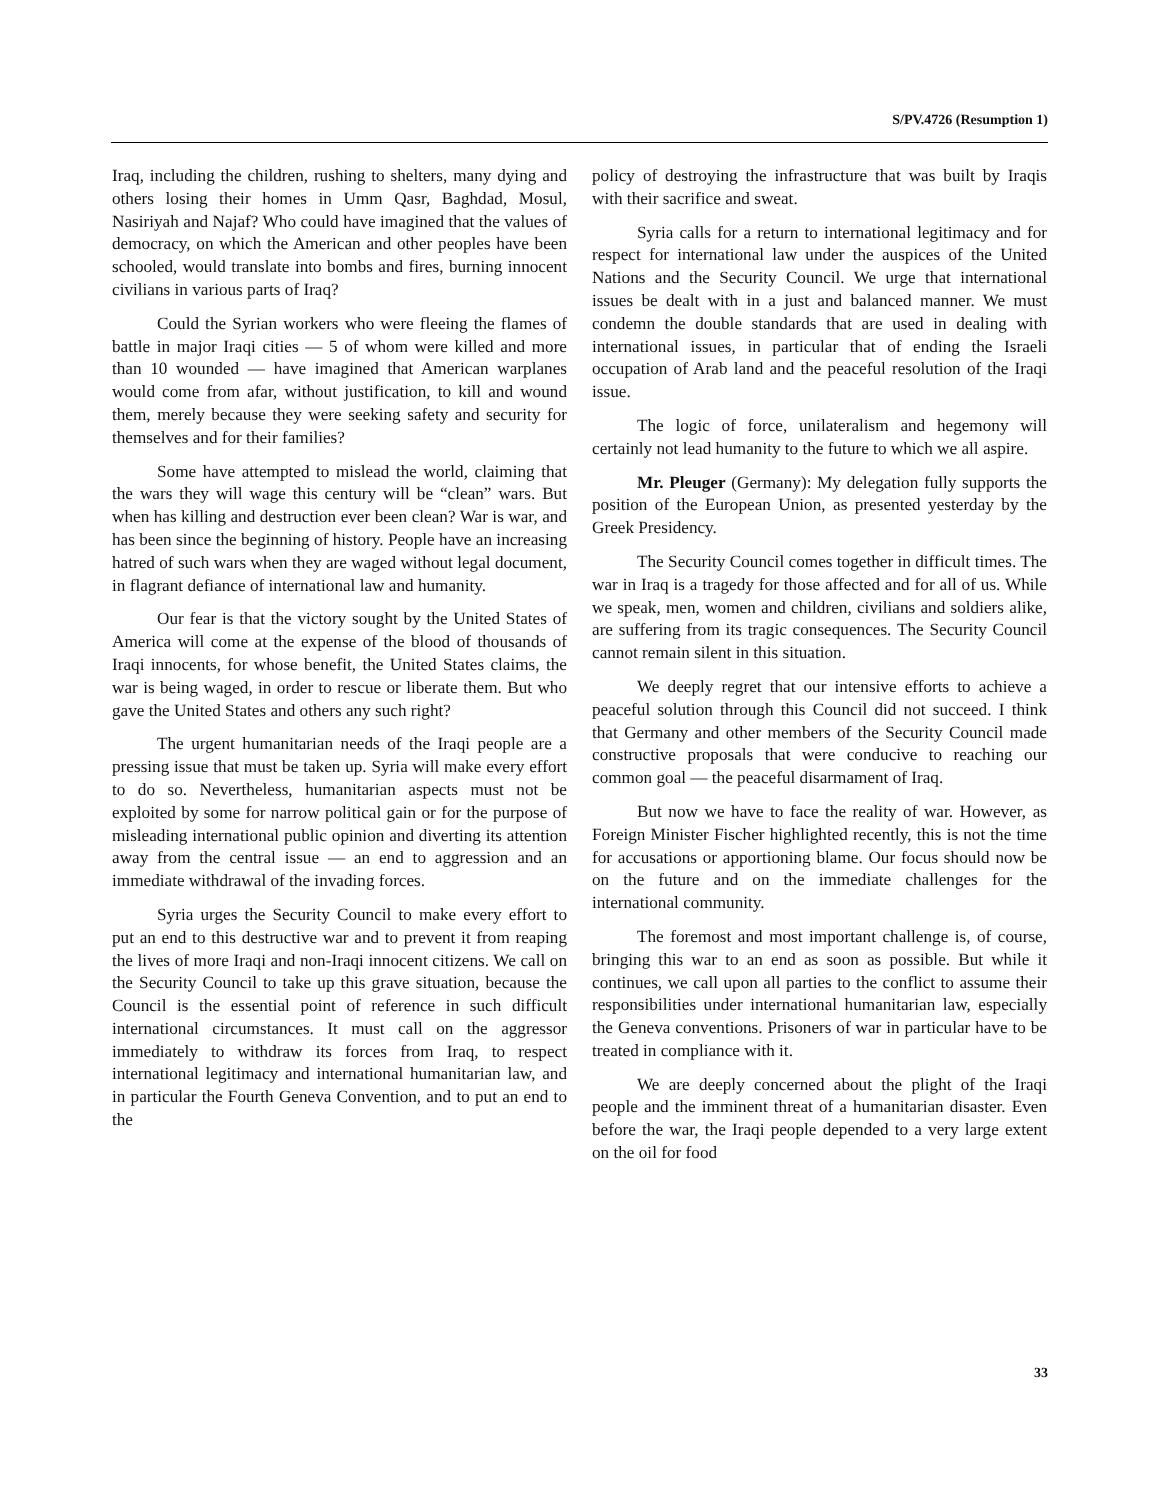S/PV.4726 (Resumption 1)
Iraq, including the children, rushing to shelters, many dying and others losing their homes in Umm Qasr, Baghdad, Mosul, Nasiriyah and Najaf? Who could have imagined that the values of democracy, on which the American and other peoples have been schooled, would translate into bombs and fires, burning innocent civilians in various parts of Iraq?
Could the Syrian workers who were fleeing the flames of battle in major Iraqi cities — 5 of whom were killed and more than 10 wounded — have imagined that American warplanes would come from afar, without justification, to kill and wound them, merely because they were seeking safety and security for themselves and for their families?
Some have attempted to mislead the world, claiming that the wars they will wage this century will be “clean” wars. But when has killing and destruction ever been clean? War is war, and has been since the beginning of history. People have an increasing hatred of such wars when they are waged without legal document, in flagrant defiance of international law and humanity.
Our fear is that the victory sought by the United States of America will come at the expense of the blood of thousands of Iraqi innocents, for whose benefit, the United States claims, the war is being waged, in order to rescue or liberate them. But who gave the United States and others any such right?
The urgent humanitarian needs of the Iraqi people are a pressing issue that must be taken up. Syria will make every effort to do so. Nevertheless, humanitarian aspects must not be exploited by some for narrow political gain or for the purpose of misleading international public opinion and diverting its attention away from the central issue — an end to aggression and an immediate withdrawal of the invading forces.
Syria urges the Security Council to make every effort to put an end to this destructive war and to prevent it from reaping the lives of more Iraqi and non-Iraqi innocent citizens. We call on the Security Council to take up this grave situation, because the Council is the essential point of reference in such difficult international circumstances. It must call on the aggressor immediately to withdraw its forces from Iraq, to respect international legitimacy and international humanitarian law, and in particular the Fourth Geneva Convention, and to put an end to the
policy of destroying the infrastructure that was built by Iraqis with their sacrifice and sweat.
Syria calls for a return to international legitimacy and for respect for international law under the auspices of the United Nations and the Security Council. We urge that international issues be dealt with in a just and balanced manner. We must condemn the double standards that are used in dealing with international issues, in particular that of ending the Israeli occupation of Arab land and the peaceful resolution of the Iraqi issue.
The logic of force, unilateralism and hegemony will certainly not lead humanity to the future to which we all aspire.
Mr. Pleuger (Germany): My delegation fully supports the position of the European Union, as presented yesterday by the Greek Presidency.
The Security Council comes together in difficult times. The war in Iraq is a tragedy for those affected and for all of us. While we speak, men, women and children, civilians and soldiers alike, are suffering from its tragic consequences. The Security Council cannot remain silent in this situation.
We deeply regret that our intensive efforts to achieve a peaceful solution through this Council did not succeed. I think that Germany and other members of the Security Council made constructive proposals that were conducive to reaching our common goal — the peaceful disarmament of Iraq.
But now we have to face the reality of war. However, as Foreign Minister Fischer highlighted recently, this is not the time for accusations or apportioning blame. Our focus should now be on the future and on the immediate challenges for the international community.
The foremost and most important challenge is, of course, bringing this war to an end as soon as possible. But while it continues, we call upon all parties to the conflict to assume their responsibilities under international humanitarian law, especially the Geneva conventions. Prisoners of war in particular have to be treated in compliance with it.
We are deeply concerned about the plight of the Iraqi people and the imminent threat of a humanitarian disaster. Even before the war, the Iraqi people depended to a very large extent on the oil for food
33